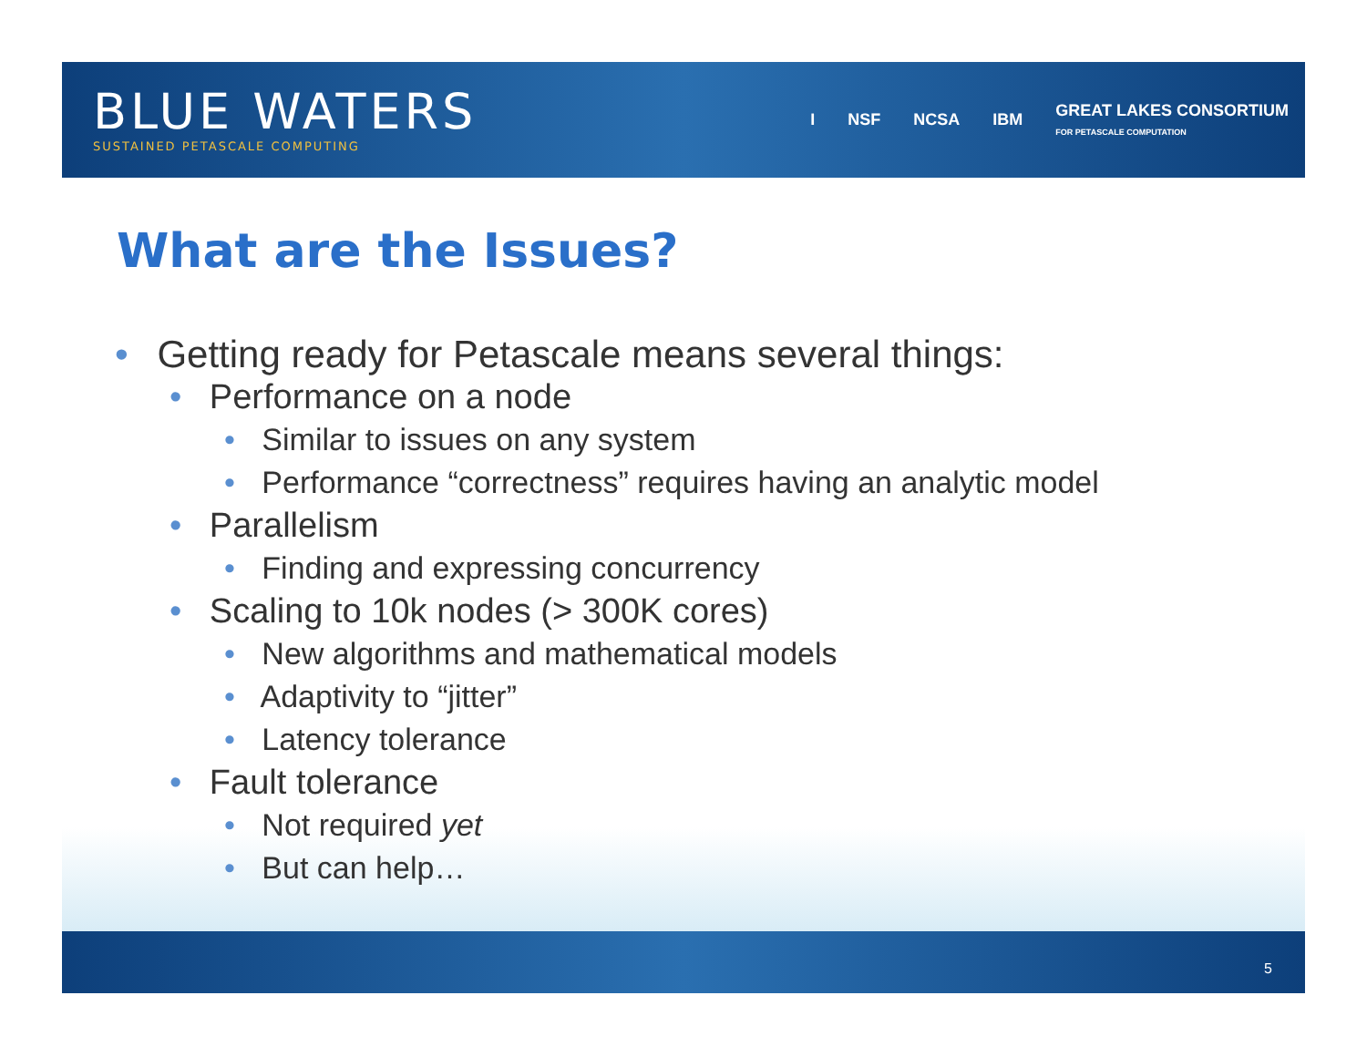BLUE WATERS
SUSTAINED PETASCALE COMPUTING
I NSF NCSA IBM GREAT LAKES CONSORTIUM
FOR PETASCALE COMPUTATION
What are the Issues?
• Getting ready for Petascale means several things:
• Performance on a node
• Similar to issues on any system
• Performance “correctness” requires having an analytic model
• Parallelism
• Finding and expressing concurrency
• Scaling to 10k nodes (> 300K cores)
• New algorithms and mathematical models
• Adaptivity to “jitter”
• Latency tolerance
• Fault tolerance
• Not required yet
• But can help…
5